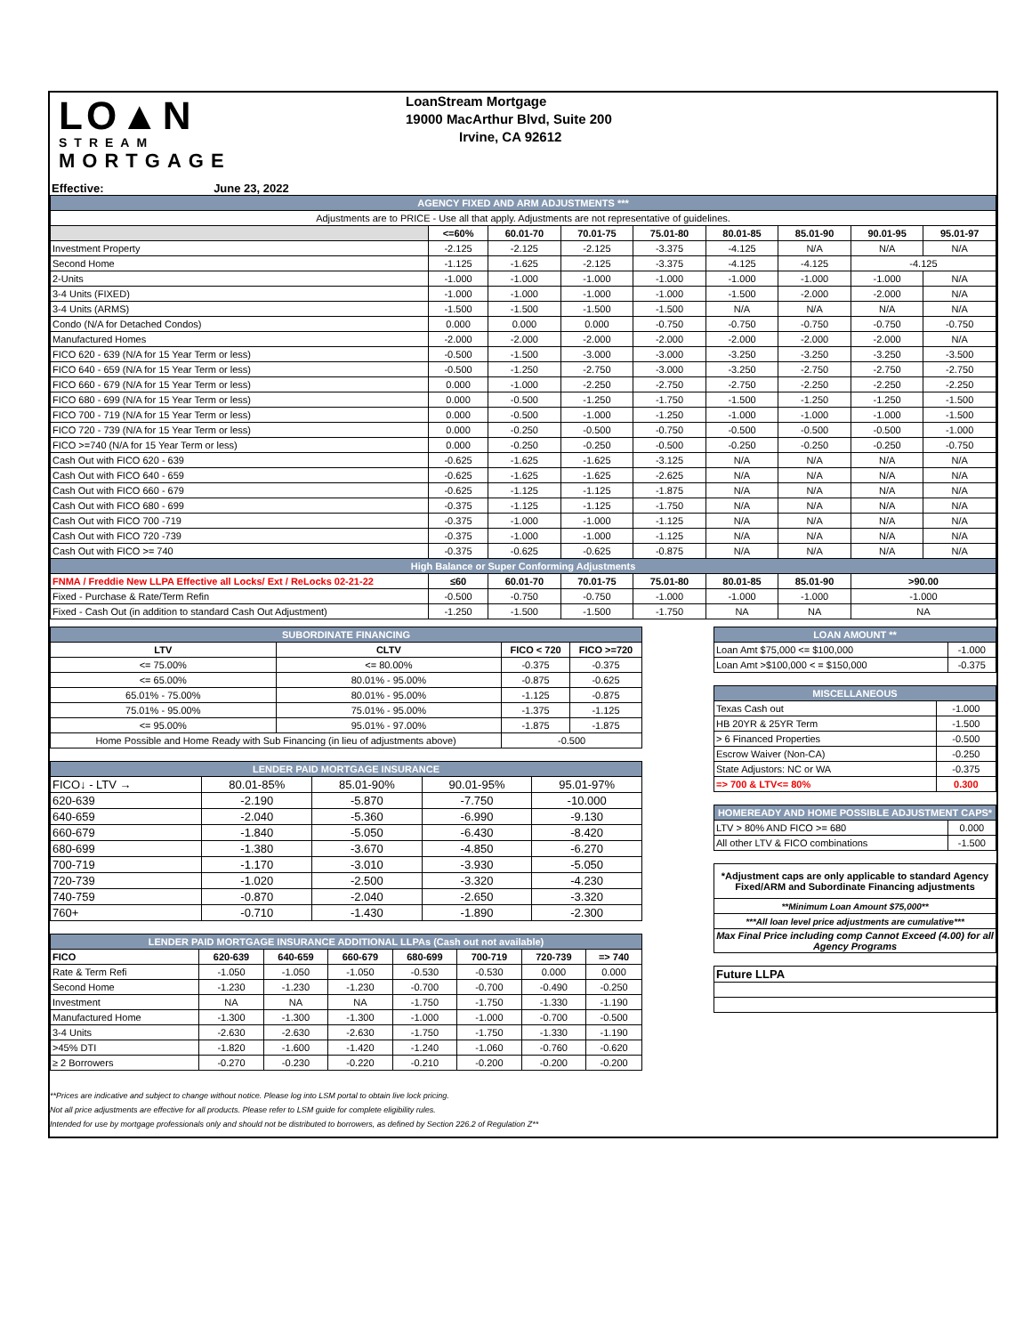LO▲N
STREAM
MORTGAGE
LoanStream Mortgage
19000 MacArthur Blvd, Suite 200
Irvine, CA 92612
Effective: June 23, 2022
| AGENCY FIXED AND ARM ADJUSTMENTS *** | | | | | | | | |
| Adjustments are to PRICE - Use all that apply. Adjustments are not representative of guidelines. | | | | | | | | |
| | <=60% | 60.01-70 | 70.01-75 | 75.01-80 | 80.01-85 | 85.01-90 | 90.01-95 | 95.01-97 |
| Investment Property | -2.125 | -2.125 | -2.125 | -3.375 | -4.125 | N/A | N/A | N/A |
| Second Home | -1.125 | -1.625 | -2.125 | -3.375 | -4.125 | -4.125 | -4.125 | |
| 2-Units | -1.000 | -1.000 | -1.000 | -1.000 | -1.000 | -1.000 | -1.000 | N/A |
| 3-4 Units (FIXED) | -1.000 | -1.000 | -1.000 | -1.000 | -1.500 | -2.000 | -2.000 | N/A |
| 3-4 Units (ARMS) | -1.500 | -1.500 | -1.500 | -1.500 | N/A | N/A | N/A | N/A |
| Condo (N/A for Detached Condos) | 0.000 | 0.000 | 0.000 | -0.750 | -0.750 | -0.750 | -0.750 | -0.750 |
| Manufactured Homes | -2.000 | -2.000 | -2.000 | -2.000 | -2.000 | -2.000 | -2.000 | N/A |
| FICO 620 - 639 (N/A for 15 Year Term or less) | -0.500 | -1.500 | -3.000 | -3.000 | -3.250 | -3.250 | -3.250 | -3.500 |
| FICO 640 - 659 (N/A for 15 Year Term or less) | -0.500 | -1.250 | -2.750 | -3.000 | -3.250 | -2.750 | -2.750 | -2.750 |
| FICO 660 - 679 (N/A for 15 Year Term or less) | 0.000 | -1.000 | -2.250 | -2.750 | -2.750 | -2.250 | -2.250 | -2.250 |
| FICO 680 - 699 (N/A for 15 Year Term or less) | 0.000 | -0.500 | -1.250 | -1.750 | -1.500 | -1.250 | -1.250 | -1.500 |
| FICO 700 - 719 (N/A for 15 Year Term or less) | 0.000 | -0.500 | -1.000 | -1.250 | -1.000 | -1.000 | -1.000 | -1.500 |
| FICO 720 - 739 (N/A for 15 Year Term or less) | 0.000 | -0.250 | -0.500 | -0.750 | -0.500 | -0.500 | -0.500 | -1.000 |
| FICO >=740 (N/A for 15 Year Term or less) | 0.000 | -0.250 | -0.250 | -0.500 | -0.250 | -0.250 | -0.250 | -0.750 |
| Cash Out with FICO 620 - 639 | -0.625 | -1.625 | -1.625 | -3.125 | N/A | N/A | N/A | N/A |
| Cash Out with FICO 640 - 659 | -0.625 | -1.625 | -1.625 | -2.625 | N/A | N/A | N/A | N/A |
| Cash Out with FICO 660 - 679 | -0.625 | -1.125 | -1.125 | -1.875 | N/A | N/A | N/A | N/A |
| Cash Out with FICO 680 - 699 | -0.375 | -1.125 | -1.125 | -1.750 | N/A | N/A | N/A | N/A |
| Cash Out with FICO 700 -719 | -0.375 | -1.000 | -1.000 | -1.125 | N/A | N/A | N/A | N/A |
| Cash Out with FICO 720 -739 | -0.375 | -1.000 | -1.000 | -1.125 | N/A | N/A | N/A | N/A |
| Cash Out with FICO >= 740 | -0.375 | -0.625 | -0.625 | -0.875 | N/A | N/A | N/A | N/A |
| High Balance or Super Conforming Adjustments | | | | | | | | |
| FNMA / Freddie New LLPA Effective all Locks/ Ext / ReLocks 02-21-22 | ≤60 | 60.01-70 | 70.01-75 | 75.01-80 | 80.01-85 | 85.01-90 | >90.00 | |
| Fixed - Purchase & Rate/Term Refin | -0.500 | -0.750 | -0.750 | -1.000 | -1.000 | -1.000 | -1.000 | |
| Fixed - Cash Out (in addition to standard Cash Out Adjustment) | -1.250 | -1.500 | -1.500 | -1.750 | NA | NA | NA | |
| SUBORDINATE FINANCING | | | |
| LTV | CLTV | FICO < 720 | FICO >=720 |
| <= 75.00% | <= 80.00% | -0.375 | -0.375 |
| <= 65.00% | 80.01% - 95.00% | -0.875 | -0.625 |
| 65.01% - 75.00% | 80.01% - 95.00% | -1.125 | -0.875 |
| 75.01% - 95.00% | 75.01% - 95.00% | -1.375 | -1.125 |
| <= 95.00% | 95.01% - 97.00% | -1.875 | -1.875 |
| Home Possible and Home Ready with Sub Financing (in lieu of adjustments above) | | -0.500 | |
| LENDER PAID MORTGAGE INSURANCE | | | | |
| FICO↓ - LTV → | 80.01-85% | 85.01-90% | 90.01-95% | 95.01-97% |
| 620-639 | -2.190 | -5.870 | -7.750 | -10.000 |
| 640-659 | -2.040 | -5.360 | -6.990 | -9.130 |
| 660-679 | -1.840 | -5.050 | -6.430 | -8.420 |
| 680-699 | -1.380 | -3.670 | -4.850 | -6.270 |
| 700-719 | -1.170 | -3.010 | -3.930 | -5.050 |
| 720-739 | -1.020 | -2.500 | -3.320 | -4.230 |
| 740-759 | -0.870 | -2.040 | -2.650 | -3.320 |
| 760+ | -0.710 | -1.430 | -1.890 | -2.300 |
| LENDER PAID MORTGAGE INSURANCE ADDITIONAL LLPAs (Cash out not available) | | | | | | | |
| FICO | 620-639 | 640-659 | 660-679 | 680-699 | 700-719 | 720-739 | => 740 |
| Rate & Term Refi | -1.050 | -1.050 | -1.050 | -0.530 | -0.530 | 0.000 | 0.000 |
| Second Home | -1.230 | -1.230 | -1.230 | -0.700 | -0.700 | -0.490 | -0.250 |
| Investment | NA | NA | NA | -1.750 | -1.750 | -1.330 | -1.190 |
| Manufactured Home | -1.300 | -1.300 | -1.300 | -1.000 | -1.000 | -0.700 | -0.500 |
| 3-4 Units | -2.630 | -2.630 | -2.630 | -1.750 | -1.750 | -1.330 | -1.190 |
| >45% DTI | -1.820 | -1.600 | -1.420 | -1.240 | -1.060 | -0.760 | -0.620 |
| ≥ 2 Borrowers | -0.270 | -0.230 | -0.220 | -0.210 | -0.200 | -0.200 | -0.200 |
| LOAN AMOUNT ** | |
| Loan Amt $75,000 <= $100,000 | -1.000 |
| Loan Amt >$100,000 < = $150,000 | -0.375 |
| MISCELLANEOUS | |
| Texas Cash out | -1.000 |
| HB 20YR & 25YR Term | -1.500 |
| > 6 Financed Properties | -0.500 |
| Escrow Waiver (Non-CA) | -0.250 |
| State Adjustors: NC or WA | -0.375 |
| => 700 & LTV<= 80% | 0.300 |
| HOMEREADY AND HOME POSSIBLE ADJUSTMENT CAPS* | |
| LTV > 80% AND FICO >= 680 | 0.000 |
| All other LTV & FICO combinations | -1.500 |
| *Adjustment caps are only applicable to standard Agency Fixed/ARM and Subordinate Financing adjustments |
| **Minimum Loan Amount $75,000** |
| ***All loan level price adjustments are cumulative*** |
| Max Final Price including comp Cannot Exceed (4.00) for all Agency Programs |
| Future LLPA |
**Prices are indicative and subject to change without notice. Please log into LSM portal to obtain live lock pricing.
Not all price adjustments are effective for all products. Please refer to LSM guide for complete eligibility rules.
Intended for use by mortgage professionals only and should not be distributed to borrowers, as defined by Section 226.2 of Regulation Z**